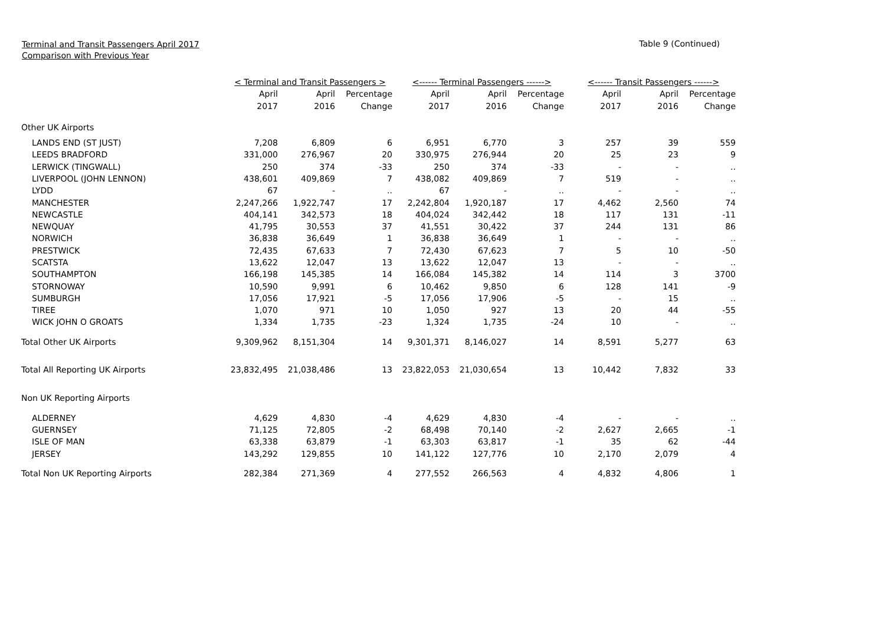Terminal and Transit Passengers April 2017
Comparison with Previous Year
Table 9 (Continued)
| | < Terminal and Transit Passengers > | | | <------ Terminal Passengers ------> | | | <------ Transit Passengers ------> | | |
| | April | April | Percentage | April | April | Percentage | April | April | Percentage |
| | 2017 | 2016 | Change | 2017 | 2016 | Change | 2017 | 2016 | Change |
| Other UK Airports | | | | | | | | | |
| LANDS END (ST JUST) | 7,208 | 6,809 | 6 | 6,951 | 6,770 | 3 | 257 | 39 | 559 |
| LEEDS BRADFORD | 331,000 | 276,967 | 20 | 330,975 | 276,944 | 20 | 25 | 23 | 9 |
| LERWICK (TINGWALL) | 250 | 374 | -33 | 250 | 374 | -33 | - | - | .. |
| LIVERPOOL (JOHN LENNON) | 438,601 | 409,869 | 7 | 438,082 | 409,869 | 7 | 519 | - | .. |
| LYDD | 67 | - | .. | 67 | - | .. | - | - | .. |
| MANCHESTER | 2,247,266 | 1,922,747 | 17 | 2,242,804 | 1,920,187 | 17 | 4,462 | 2,560 | 74 |
| NEWCASTLE | 404,141 | 342,573 | 18 | 404,024 | 342,442 | 18 | 117 | 131 | -11 |
| NEWQUAY | 41,795 | 30,553 | 37 | 41,551 | 30,422 | 37 | 244 | 131 | 86 |
| NORWICH | 36,838 | 36,649 | 1 | 36,838 | 36,649 | 1 | - | - | .. |
| PRESTWICK | 72,435 | 67,633 | 7 | 72,430 | 67,623 | 7 | 5 | 10 | -50 |
| SCATSTA | 13,622 | 12,047 | 13 | 13,622 | 12,047 | 13 | - | - | .. |
| SOUTHAMPTON | 166,198 | 145,385 | 14 | 166,084 | 145,382 | 14 | 114 | 3 | 3700 |
| STORNOWAY | 10,590 | 9,991 | 6 | 10,462 | 9,850 | 6 | 128 | 141 | -9 |
| SUMBURGH | 17,056 | 17,921 | -5 | 17,056 | 17,906 | -5 | - | 15 | .. |
| TIREE | 1,070 | 971 | 10 | 1,050 | 927 | 13 | 20 | 44 | -55 |
| WICK JOHN O GROATS | 1,334 | 1,735 | -23 | 1,324 | 1,735 | -24 | 10 | - | .. |
| Total Other UK Airports | 9,309,962 | 8,151,304 | 14 | 9,301,371 | 8,146,027 | 14 | 8,591 | 5,277 | 63 |
| Total All Reporting UK Airports | 23,832,495 | 21,038,486 | 13 | 23,822,053 | 21,030,654 | 13 | 10,442 | 7,832 | 33 |
| Non UK Reporting Airports | | | | | | | | | |
| ALDERNEY | 4,629 | 4,830 | -4 | 4,629 | 4,830 | -4 | - | - | .. |
| GUERNSEY | 71,125 | 72,805 | -2 | 68,498 | 70,140 | -2 | 2,627 | 2,665 | -1 |
| ISLE OF MAN | 63,338 | 63,879 | -1 | 63,303 | 63,817 | -1 | 35 | 62 | -44 |
| JERSEY | 143,292 | 129,855 | 10 | 141,122 | 127,776 | 10 | 2,170 | 2,079 | 4 |
| Total Non UK Reporting Airports | 282,384 | 271,369 | 4 | 277,552 | 266,563 | 4 | 4,832 | 4,806 | 1 |